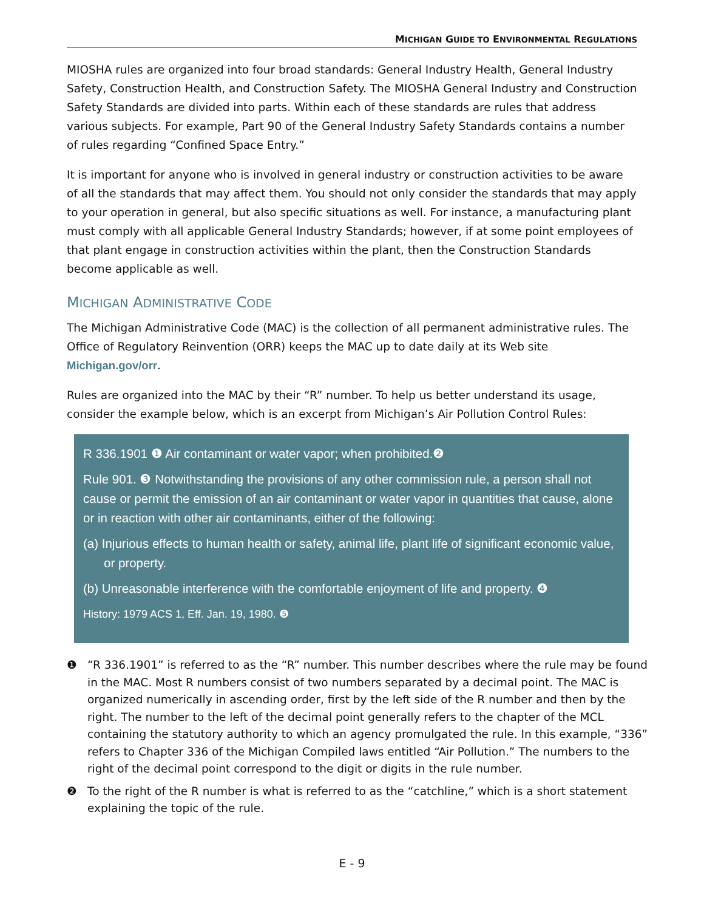MICHIGAN GUIDE TO ENVIRONMENTAL REGULATIONS
MIOSHA rules are organized into four broad standards: General Industry Health, General Industry Safety, Construction Health, and Construction Safety. The MIOSHA General Industry and Construction Safety Standards are divided into parts. Within each of these standards are rules that address various subjects. For example, Part 90 of the General Industry Safety Standards contains a number of rules regarding “Confined Space Entry.”
It is important for anyone who is involved in general industry or construction activities to be aware of all the standards that may affect them. You should not only consider the standards that may apply to your operation in general, but also specific situations as well. For instance, a manufacturing plant must comply with all applicable General Industry Standards; however, if at some point employees of that plant engage in construction activities within the plant, then the Construction Standards become applicable as well.
MICHIGAN ADMINISTRATIVE CODE
The Michigan Administrative Code (MAC) is the collection of all permanent administrative rules. The Office of Regulatory Reinvention (ORR) keeps the MAC up to date daily at its Web site Michigan.gov/orr.
Rules are organized into the MAC by their “R” number. To help us better understand its usage, consider the example below, which is an excerpt from Michigan’s Air Pollution Control Rules:
R 336.1901 ❶ Air contaminant or water vapor; when prohibited.❷
Rule 901. ❸ Notwithstanding the provisions of any other commission rule, a person shall not cause or permit the emission of an air contaminant or water vapor in quantities that cause, alone or in reaction with other air contaminants, either of the following:
(a) Injurious effects to human health or safety, animal life, plant life of significant economic value, or property.
(b) Unreasonable interference with the comfortable enjoyment of life and property. ❹
History: 1979 ACS 1, Eff. Jan. 19, 1980. ❺
❶ “R 336.1901” is referred to as the “R” number. This number describes where the rule may be found in the MAC. Most R numbers consist of two numbers separated by a decimal point. The MAC is organized numerically in ascending order, first by the left side of the R number and then by the right. The number to the left of the decimal point generally refers to the chapter of the MCL containing the statutory authority to which an agency promulgated the rule. In this example, “336” refers to Chapter 336 of the Michigan Compiled laws entitled “Air Pollution.” The numbers to the right of the decimal point correspond to the digit or digits in the rule number.
❷ To the right of the R number is what is referred to as the “catchline,” which is a short statement explaining the topic of the rule.
E - 9